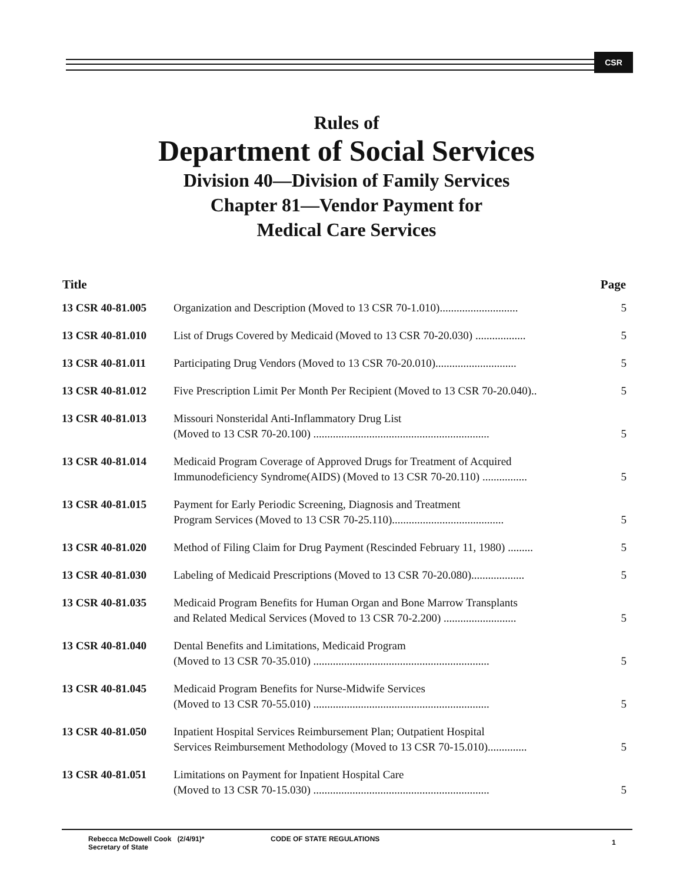CSR
Rules of
Department of Social Services
Division 40—Division of Family Services
Chapter 81—Vendor Payment for
Medical Care Services
| Title | | Page |
| --- | --- | --- |
| 13 CSR 40-81.005 | Organization and Description (Moved to 13 CSR 70-1.010)............................ | 5 |
| 13 CSR 40-81.010 | List of Drugs Covered by Medicaid (Moved to 13 CSR 70-20.030) .................. | 5 |
| 13 CSR 40-81.011 | Participating Drug Vendors (Moved to 13 CSR 70-20.010)............................. | 5 |
| 13 CSR 40-81.012 | Five Prescription Limit Per Month Per Recipient (Moved to 13 CSR 70-20.040).. | 5 |
| 13 CSR 40-81.013 | Missouri Nonsteridal Anti-Inflammatory Drug List (Moved to 13 CSR 70-20.100) ............................................................... | 5 |
| 13 CSR 40-81.014 | Medicaid Program Coverage of Approved Drugs for Treatment of Acquired Immunodeficiency Syndrome(AIDS) (Moved to 13 CSR 70-20.110) ................ | 5 |
| 13 CSR 40-81.015 | Payment for Early Periodic Screening, Diagnosis and Treatment Program Services (Moved to 13 CSR 70-25.110)........................................ | 5 |
| 13 CSR 40-81.020 | Method of Filing Claim for Drug Payment (Rescinded February 11, 1980) ......... | 5 |
| 13 CSR 40-81.030 | Labeling of Medicaid Prescriptions (Moved to 13 CSR 70-20.080)................... | 5 |
| 13 CSR 40-81.035 | Medicaid Program Benefits for Human Organ and Bone Marrow Transplants and Related Medical Services (Moved to 13 CSR 70-2.200) .......................... | 5 |
| 13 CSR 40-81.040 | Dental Benefits and Limitations, Medicaid Program (Moved to 13 CSR 70-35.010) ............................................................... | 5 |
| 13 CSR 40-81.045 | Medicaid Program Benefits for Nurse-Midwife Services (Moved to 13 CSR 70-55.010) ............................................................... | 5 |
| 13 CSR 40-81.050 | Inpatient Hospital Services Reimbursement Plan; Outpatient Hospital Services Reimbursement Methodology (Moved to 13 CSR 70-15.010).............. | 5 |
| 13 CSR 40-81.051 | Limitations on Payment for Inpatient Hospital Care (Moved to 13 CSR 70-15.030) ............................................................... | 5 |
Rebecca McDowell Cook (2/4/91)*
Secretary of State
CODE OF STATE REGULATIONS
1